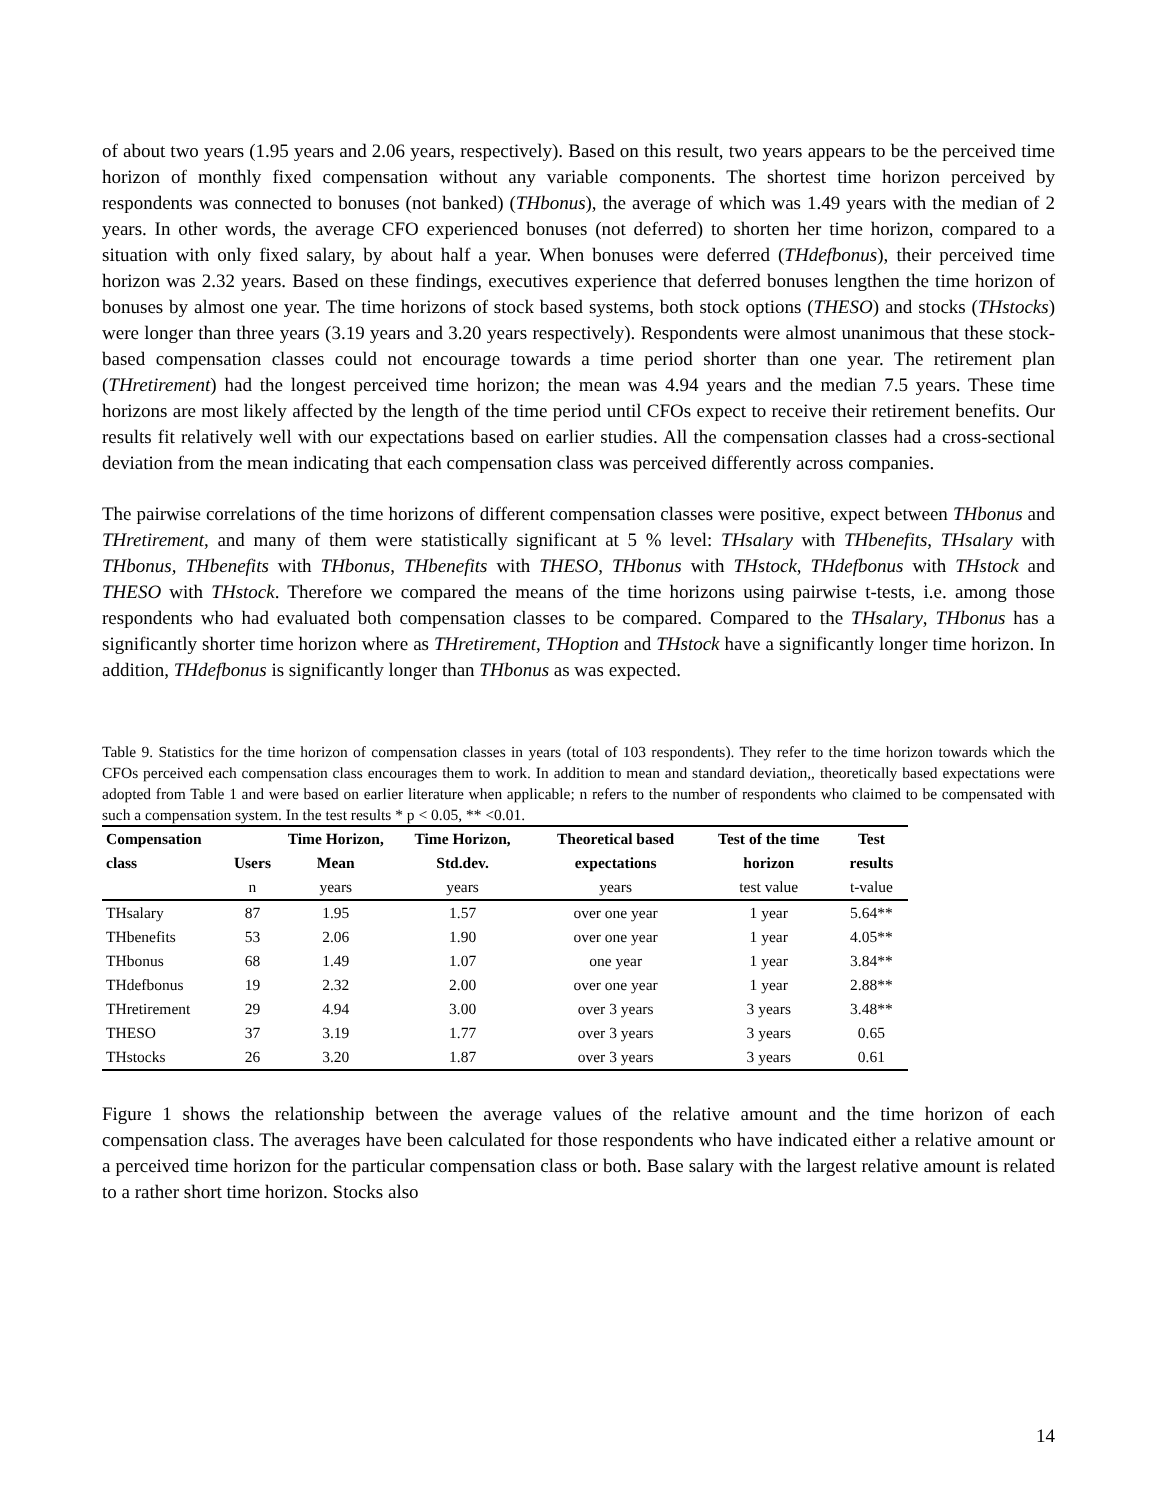of about two years (1.95 years and 2.06 years, respectively). Based on this result, two years appears to be the perceived time horizon of monthly fixed compensation without any variable components. The shortest time horizon perceived by respondents was connected to bonuses (not banked) (THbonus), the average of which was 1.49 years with the median of 2 years. In other words, the average CFO experienced bonuses (not deferred) to shorten her time horizon, compared to a situation with only fixed salary, by about half a year. When bonuses were deferred (THdefbonus), their perceived time horizon was 2.32 years. Based on these findings, executives experience that deferred bonuses lengthen the time horizon of bonuses by almost one year. The time horizons of stock based systems, both stock options (THESO) and stocks (THstocks) were longer than three years (3.19 years and 3.20 years respectively). Respondents were almost unanimous that these stock-based compensation classes could not encourage towards a time period shorter than one year. The retirement plan (THretirement) had the longest perceived time horizon; the mean was 4.94 years and the median 7.5 years. These time horizons are most likely affected by the length of the time period until CFOs expect to receive their retirement benefits. Our results fit relatively well with our expectations based on earlier studies. All the compensation classes had a cross-sectional deviation from the mean indicating that each compensation class was perceived differently across companies.
The pairwise correlations of the time horizons of different compensation classes were positive, expect between THbonus and THretirement, and many of them were statistically significant at 5 % level: THsalary with THbenefits, THsalary with THbonus, THbenefits with THbonus, THbenefits with THESO, THbonus with THstock, THdefbonus with THstock and THESO with THstock. Therefore we compared the means of the time horizons using pairwise t-tests, i.e. among those respondents who had evaluated both compensation classes to be compared. Compared to the THsalary, THbonus has a significantly shorter time horizon where as THretirement, THoption and THstock have a significantly longer time horizon. In addition, THdefbonus is significantly longer than THbonus as was expected.
Table 9. Statistics for the time horizon of compensation classes in years (total of 103 respondents). They refer to the time horizon towards which the CFOs perceived each compensation class encourages them to work. In addition to mean and standard deviation,, theoretically based expectations were adopted from Table 1 and were based on earlier literature when applicable; n refers to the number of respondents who claimed to be compensated with such a compensation system. In the test results * p < 0.05, ** <0.01.
| Compensation class | Users | Time Horizon, Mean | Time Horizon, Std.dev. | Theoretical based expectations | Test of the time horizon | Test results |
| --- | --- | --- | --- | --- | --- | --- |
| | n | years | years | years | test value | t-value |
| THsalary | 87 | 1.95 | 1.57 | over one year | 1 year | 5.64** |
| THbenefits | 53 | 2.06 | 1.90 | over one year | 1 year | 4.05** |
| THbonus | 68 | 1.49 | 1.07 | one year | 1 year | 3.84** |
| THdefbonus | 19 | 2.32 | 2.00 | over one year | 1 year | 2.88** |
| THretirement | 29 | 4.94 | 3.00 | over 3 years | 3 years | 3.48** |
| THESO | 37 | 3.19 | 1.77 | over 3 years | 3 years | 0.65 |
| THstocks | 26 | 3.20 | 1.87 | over 3 years | 3 years | 0.61 |
Figure 1 shows the relationship between the average values of the relative amount and the time horizon of each compensation class. The averages have been calculated for those respondents who have indicated either a relative amount or a perceived time horizon for the particular compensation class or both. Base salary with the largest relative amount is related to a rather short time horizon. Stocks also
14